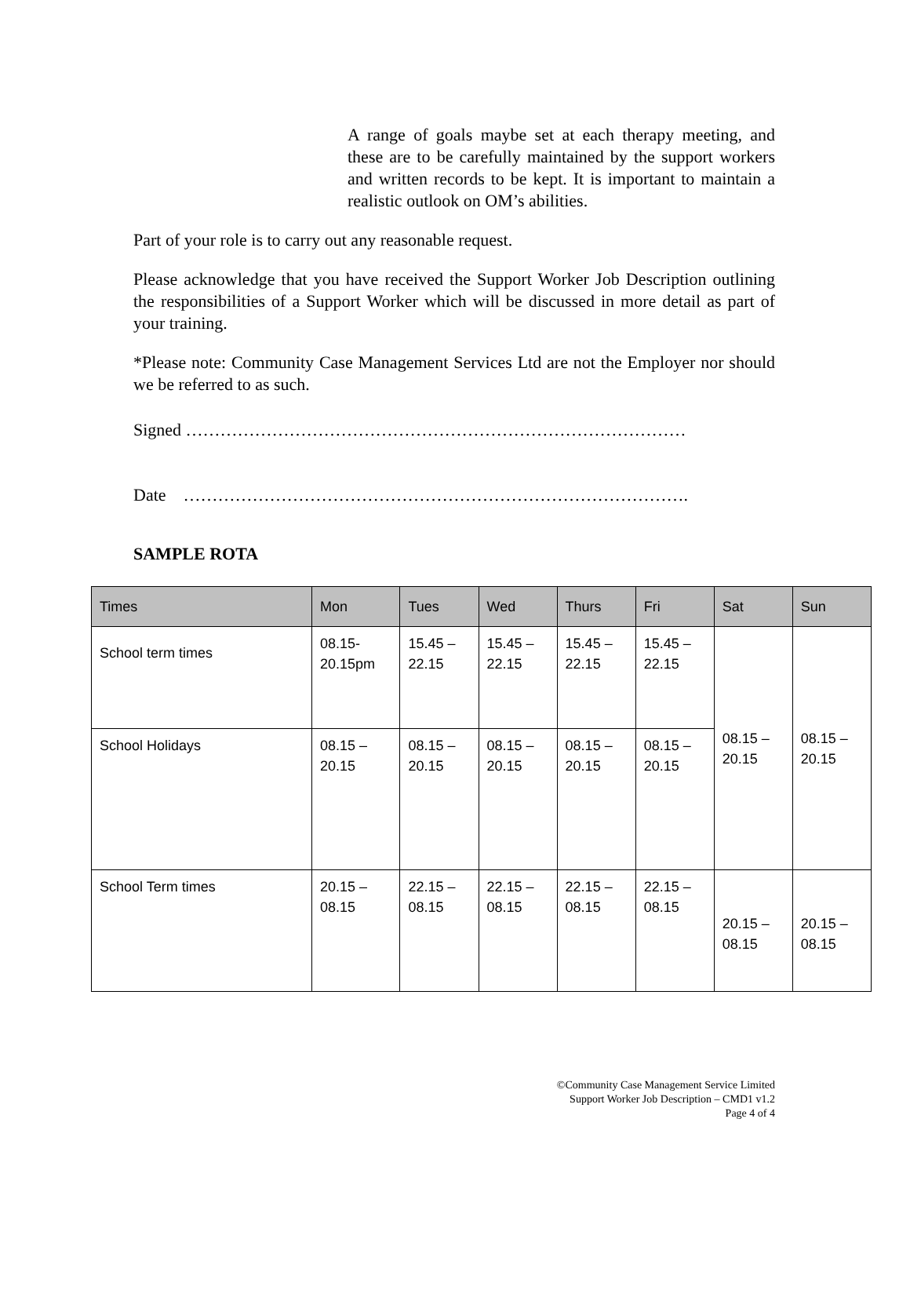A range of goals maybe set at each therapy meeting, and these are to be carefully maintained by the support workers and written records to be kept. It is important to maintain a realistic outlook on OM’s abilities.
Part of your role is to carry out any reasonable request.
Please acknowledge that you have received the Support Worker Job Description outlining the responsibilities of a Support Worker which will be discussed in more detail as part of your training.
*Please note: Community Case Management Services Ltd are not the Employer nor should we be referred to as such.
Signed ……………………………………………………………………………
Date …………………………………………………………………………….
SAMPLE ROTA
| Times | Mon | Tues | Wed | Thurs | Fri | Sat | Sun |
| --- | --- | --- | --- | --- | --- | --- | --- |
| School term times | 08.15- 20.15pm | 15.45 – 22.15 | 15.45 – 22.15 | 15.45 – 22.15 | 15.45 – 22.15 | 08.15 – 20.15 | 08.15 – 20.15 |
| School Holidays | 08.15 – 20.15 | 08.15 – 20.15 | 08.15 – 20.15 | 08.15 – 20.15 | 08.15 – 20.15 | | |
| School Term times | 20.15 – 08.15 | 22.15 – 08.15 | 22.15 – 08.15 | 22.15 – 08.15 | 22.15 – 08.15 | 20.15 – 08.15 | 20.15 – 08.15 |
©Community Case Management Service Limited
Support Worker Job Description – CMD1 v1.2
Page 4 of 4